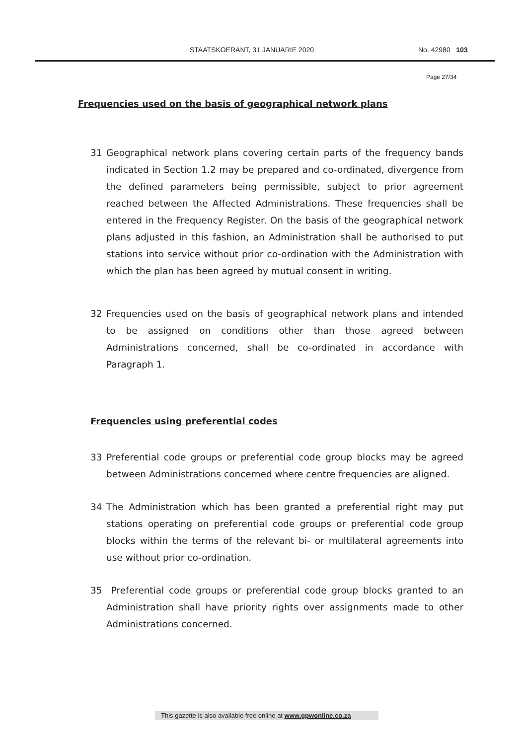STAATSKOERANT, 31 JANUARIE 2020 No. 42980 103
Page 27/34
Frequencies used on the basis of geographical network plans
31 Geographical network plans covering certain parts of the frequency bands indicated in Section 1.2 may be prepared and co-ordinated, divergence from the defined parameters being permissible, subject to prior agreement reached between the Affected Administrations. These frequencies shall be entered in the Frequency Register. On the basis of the geographical network plans adjusted in this fashion, an Administration shall be authorised to put stations into service without prior co-ordination with the Administration with which the plan has been agreed by mutual consent in writing.
32 Frequencies used on the basis of geographical network plans and intended to be assigned on conditions other than those agreed between Administrations concerned, shall be co-ordinated in accordance with Paragraph 1.
Frequencies using preferential codes
33 Preferential code groups or preferential code group blocks may be agreed between Administrations concerned where centre frequencies are aligned.
34 The Administration which has been granted a preferential right may put stations operating on preferential code groups or preferential code group blocks within the terms of the relevant bi- or multilateral agreements into use without prior co-ordination.
35 Preferential code groups or preferential code group blocks granted to an Administration shall have priority rights over assignments made to other Administrations concerned.
This gazette is also available free online at www.gpwonline.co.za